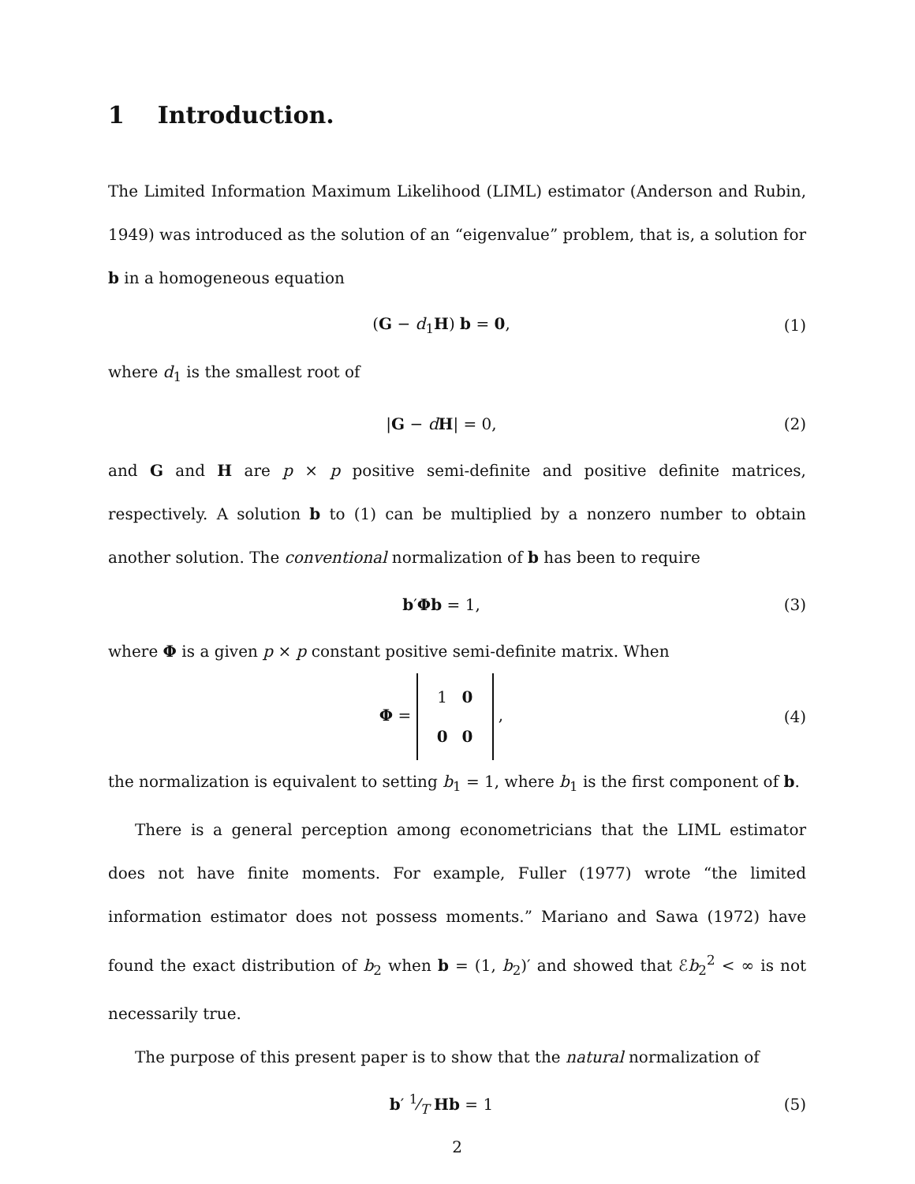1 Introduction.
The Limited Information Maximum Likelihood (LIML) estimator (Anderson and Rubin, 1949) was introduced as the solution of an “eigenvalue” problem, that is, a solution for b in a homogeneous equation
(G − d<sub>1</sub>H) b = 0, (1)
where d<sub>1</sub> is the smallest root of
|G − dH| = 0, (2)
and G and H are p × p positive semi-definite and positive definite matrices, respectively. A solution b to (1) can be multiplied by a nonzero number to obtain another solution. The conventional normalization of b has been to require
b′Φb = 1, (3)
where Φ is a given p × p constant positive semi-definite matrix. When
Φ =
| 1 | 0 |
| 0 | 0 |
,
(4)
the normalization is equivalent to setting b<sub>1</sub> = 1, where b<sub>1</sub> is the first component of b.
There is a general perception among econometricians that the LIML estimator does not have finite moments. For example, Fuller (1977) wrote “the limited information estimator does not possess moments.” Mariano and Sawa (1972) have found the exact distribution of b<sub>2</sub> when b = (1, b<sub>2</sub>)′ and showed that ℰb<sub>2</sub><sup>2</sup> < ∞ is not necessarily true.
The purpose of this present paper is to show that the natural normalization of
b′ 1⁄T Hb = 1 (5)
2